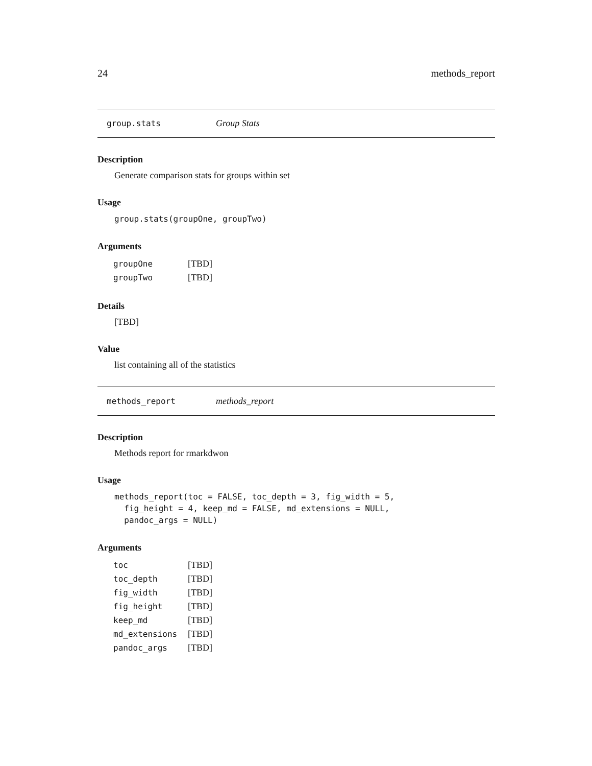24 methods_report
group.stats Group Stats
Description
Generate comparison stats for groups within set
Usage
group.stats(groupOne, groupTwo)
Arguments
| groupOne | [TBD] |
| groupTwo | [TBD] |
Details
[TBD]
Value
list containing all of the statistics
methods_report methods_report
Description
Methods report for rmarkdwon
Usage
methods_report(toc = FALSE, toc_depth = 3, fig_width = 5,
  fig_height = 4, keep_md = FALSE, md_extensions = NULL,
  pandoc_args = NULL)
Arguments
| toc | [TBD] |
| toc_depth | [TBD] |
| fig_width | [TBD] |
| fig_height | [TBD] |
| keep_md | [TBD] |
| md_extensions | [TBD] |
| pandoc_args | [TBD] |